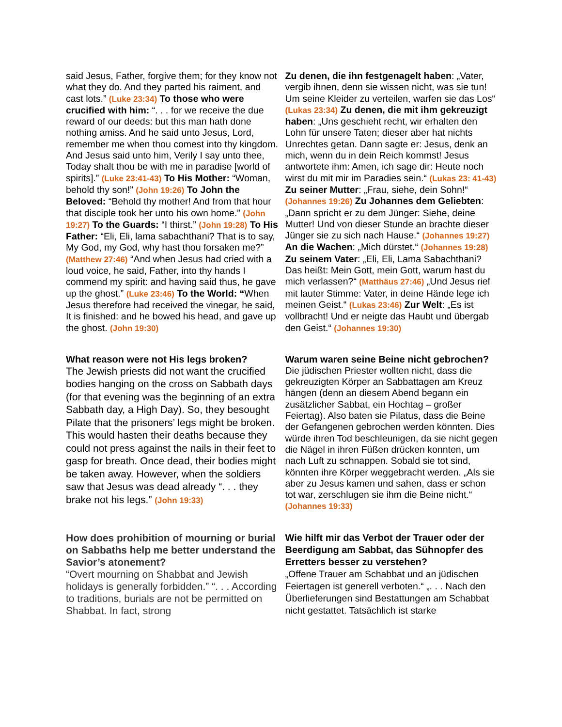| said Jesus, Father, forgive them; for they know not what they do. And they parted his raiment, and cast lots.” (Luke 23:34) To those who were crucified with him: “. . . for we receive the due reward of our deeds: but this man hath done nothing amiss. And he said unto Jesus, Lord, remember me when thou comest into thy kingdom. And Jesus said unto him, Verily I say unto thee, Today shalt thou be with me in paradise [world of spirits].” (Luke 23:41-43) To His Mother: “Woman, behold thy son!” (John 19:26) To John the Beloved: “Behold thy mother! And from that hour that disciple took her unto his own home.” (John 19:27) To the Guards: “I thirst.” (John 19:28) To His Father: “Eli, Eli, lama sabachthani? That is to say, My God, my God, why hast thou forsaken me?” (Matthew 27:46) “And when Jesus had cried with a loud voice, he said, Father, into thy hands I commend my spirit: and having said thus, he gave up the ghost.” (Luke 23:46) To the World: “ When Jesus therefore had received the vinegar, he said, It is finished: and he bowed his head, and gave up the ghost. (John 19:30) | Zu denen, die ihn festgenagelt haben : „Vater, vergib ihnen, denn sie wissen nicht, was sie tun! Um seine Kleider zu verteilen, warfen sie das Los“ (Lukas 23:34) Zu denen, die mit ihm gekreuzigt haben : „Uns geschieht recht, wir erhalten den Lohn für unsere Taten; dieser aber hat nichts Unrechtes getan. Dann sagte er: Jesus, denk an mich, wenn du in dein Reich kommst! Jesus antwortete ihm: Amen, ich sage dir: Heute noch wirst du mit mir im Paradies sein.“ (Lukas 23: 41-43) Zu seiner Mutter : „Frau, siehe, dein Sohn!“ (Johannes 19:26) Zu Johannes dem Geliebten : „Dann spricht er zu dem Jünger: Siehe, deine Mutter! Und von dieser Stunde an brachte dieser Jünger sie zu sich nach Hause.“ (Johannes 19:27) An die Wachen : „Mich dürstet.“ (Johannes 19:28) Zu seinem Vater : „Eli, Eli, Lama Sabachthani? Das heißt: Mein Gott, mein Gott, warum hast du mich verlassen?“ (Matthäus 27:46) „Und Jesus rief mit lauter Stimme: Vater, in deine Hände lege ich meinen Geist.“ (Lukas 23:46) Zur Welt : „Es ist vollbracht! Und er neigte das Haubt und übergab den Geist.“ (Johannes 19:30) |
| What reason were not His legs broken? The Jewish priests did not want the crucified bodies hanging on the cross on Sabbath days (for that evening was the beginning of an extra Sabbath day, a High Day). So, they besought Pilate that the prisoners’ legs might be broken. This would hasten their deaths because they could not press against the nails in their feet to gasp for breath. Once dead, their bodies might be taken away. However, when the soldiers saw that Jesus was dead already “. . . they brake not his legs.” (John 19:33) | Warum waren seine Beine nicht gebrochen? Die jüdischen Priester wollten nicht, dass die gekreuzigten Körper an Sabbattagen am Kreuz hängen (denn an diesem Abend begann ein zusätzlicher Sabbat, ein Hochtag – großer Feiertag). Also baten sie Pilatus, dass die Beine der Gefangenen gebrochen werden könnten. Dies würde ihren Tod beschleunigen, da sie nicht gegen die Nägel in ihren Füßen drücken konnten, um nach Luft zu schnappen. Sobald sie tot sind, könnten ihre Körper weggebracht werden. „Als sie aber zu Jesus kamen und sahen, dass er schon tot war, zerschlugen sie ihm die Beine nicht.“ (Johannes 19:33) |
| How does prohibition of mourning or burial on Sabbaths help me better understand the Savior’s atonement? “Overt mourning on Shabbat and Jewish holidays is generally forbidden.” “. . . According to traditions, burials are not be permitted on Shabbat. In fact, strong | Wie hilft mir das Verbot der Trauer oder der Beerdigung am Sabbat, das Sühnopfer des Erretters besser zu verstehen? „Offene Trauer am Schabbat und an jüdischen Feiertagen ist generell verboten.“ „. . . Nach den Überlieferungen sind Bestattungen am Schabbat nicht gestattet. Tatsächlich ist starke |